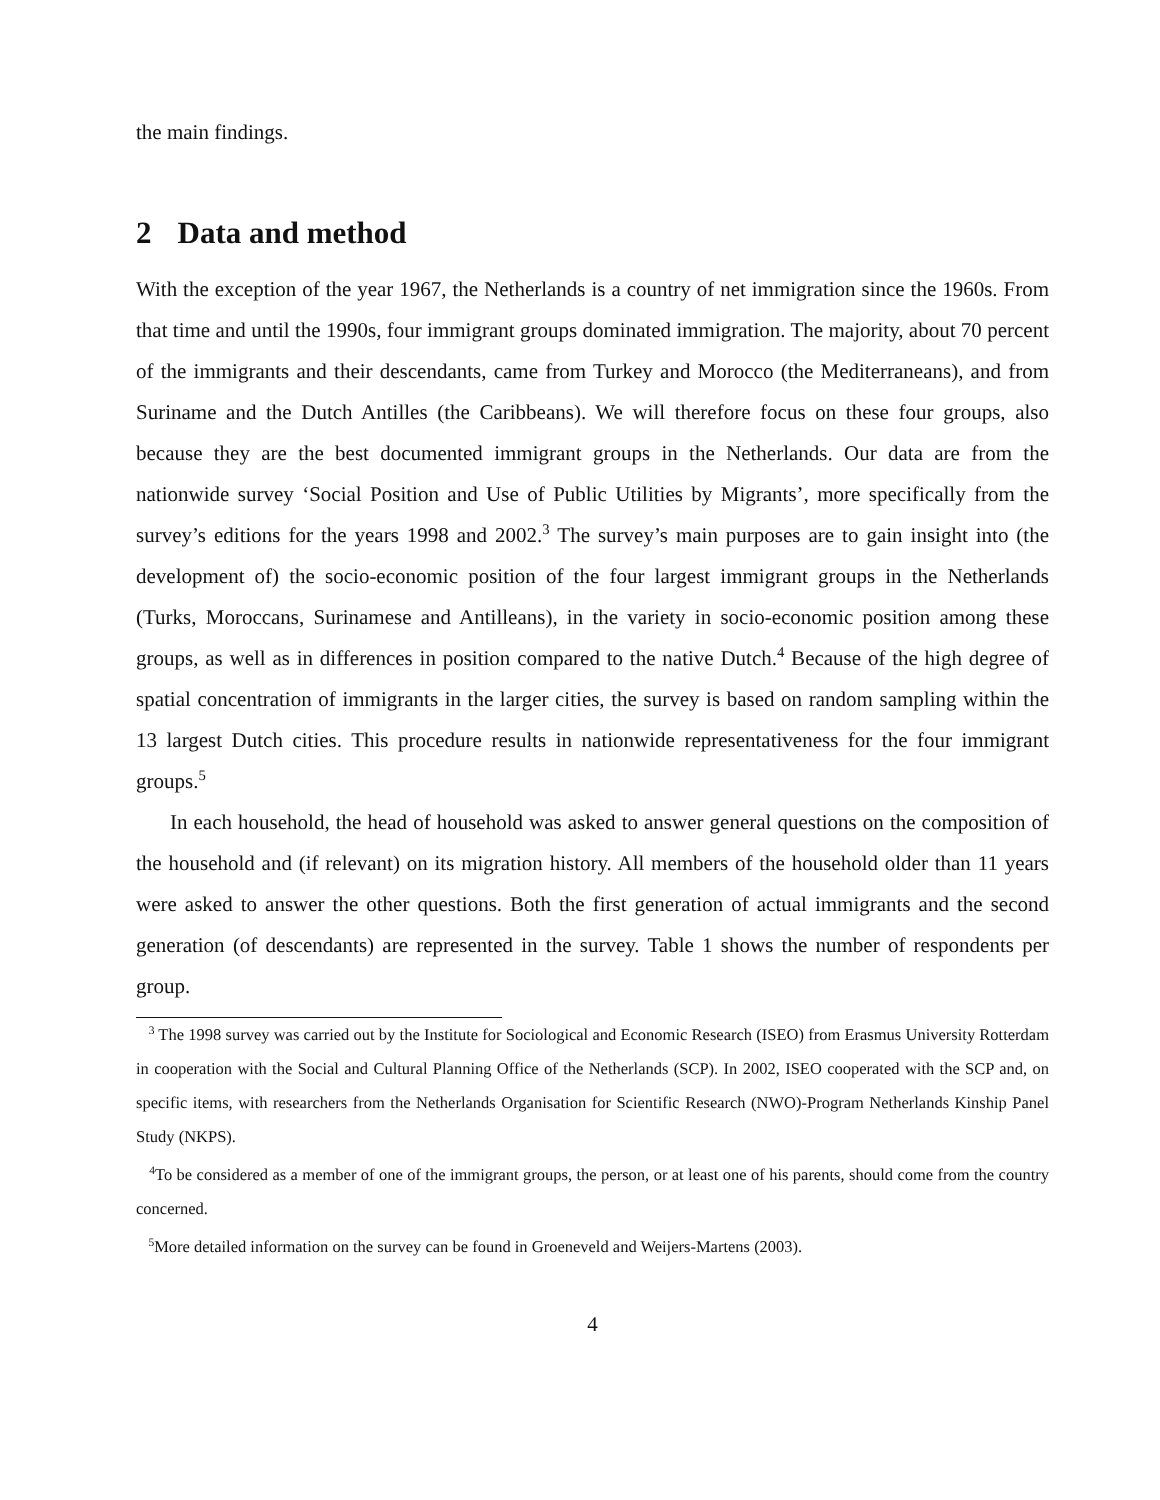the main findings.
2 Data and method
With the exception of the year 1967, the Netherlands is a country of net immigration since the 1960s. From that time and until the 1990s, four immigrant groups dominated immigration. The majority, about 70 percent of the immigrants and their descendants, came from Turkey and Morocco (the Mediterraneans), and from Suriname and the Dutch Antilles (the Caribbeans). We will therefore focus on these four groups, also because they are the best documented immigrant groups in the Netherlands. Our data are from the nationwide survey ‘Social Position and Use of Public Utilities by Migrants’, more specifically from the survey’s editions for the years 1998 and 2002.<sup>3</sup> The survey’s main purposes are to gain insight into (the development of) the socio-economic position of the four largest immigrant groups in the Netherlands (Turks, Moroccans, Surinamese and Antilleans), in the variety in socio-economic position among these groups, as well as in differences in position compared to the native Dutch.<sup>4</sup> Because of the high degree of spatial concentration of immigrants in the larger cities, the survey is based on random sampling within the 13 largest Dutch cities. This procedure results in nationwide representativeness for the four immigrant groups.<sup>5</sup>
In each household, the head of household was asked to answer general questions on the composition of the household and (if relevant) on its migration history. All members of the household older than 11 years were asked to answer the other questions. Both the first generation of actual immigrants and the second generation (of descendants) are represented in the survey. Table 1 shows the number of respondents per group.
<sup>3</sup> The 1998 survey was carried out by the Institute for Sociological and Economic Research (ISEO) from Erasmus University Rotterdam in cooperation with the Social and Cultural Planning Office of the Netherlands (SCP). In 2002, ISEO cooperated with the SCP and, on specific items, with researchers from the Netherlands Organisation for Scientific Research (NWO)-Program Netherlands Kinship Panel Study (NKPS).
<sup>4</sup> To be considered as a member of one of the immigrant groups, the person, or at least one of his parents, should come from the country concerned.
<sup>5</sup> More detailed information on the survey can be found in Groeneveld and Weijers-Martens (2003).
4